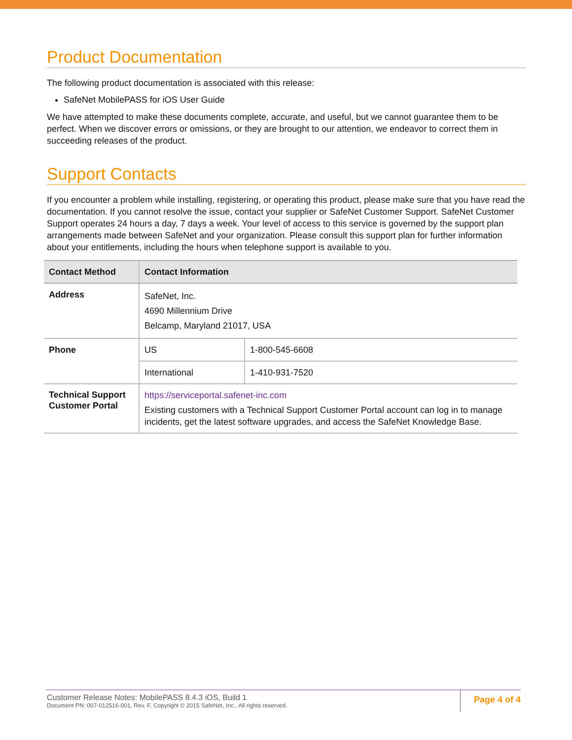Product Documentation
The following product documentation is associated with this release:
SafeNet MobilePASS for iOS User Guide
We have attempted to make these documents complete, accurate, and useful, but we cannot guarantee them to be perfect. When we discover errors or omissions, or they are brought to our attention, we endeavor to correct them in succeeding releases of the product.
Support Contacts
If you encounter a problem while installing, registering, or operating this product, please make sure that you have read the documentation. If you cannot resolve the issue, contact your supplier or SafeNet Customer Support. SafeNet Customer Support operates 24 hours a day, 7 days a week. Your level of access to this service is governed by the support plan arrangements made between SafeNet and your organization. Please consult this support plan for further information about your entitlements, including the hours when telephone support is available to you.
| Contact Method | Contact Information | |
| --- | --- | --- |
| Address | SafeNet, Inc. 4690 Millennium Drive Belcamp, Maryland 21017, USA | |
| Phone | US | 1-800-545-6608 |
| | International | 1-410-931-7520 |
| Technical Support Customer Portal | https://serviceportal.safenet-inc.com Existing customers with a Technical Support Customer Portal account can log in to manage incidents, get the latest software upgrades, and access the SafeNet Knowledge Base. | |
Customer Release Notes: MobilePASS 8.4.3 iOS, Build 1
Document PN: 007-012516-001, Rev. F, Copyright © 2015 SafeNet, Inc., All rights reserved.
Page 4 of 4